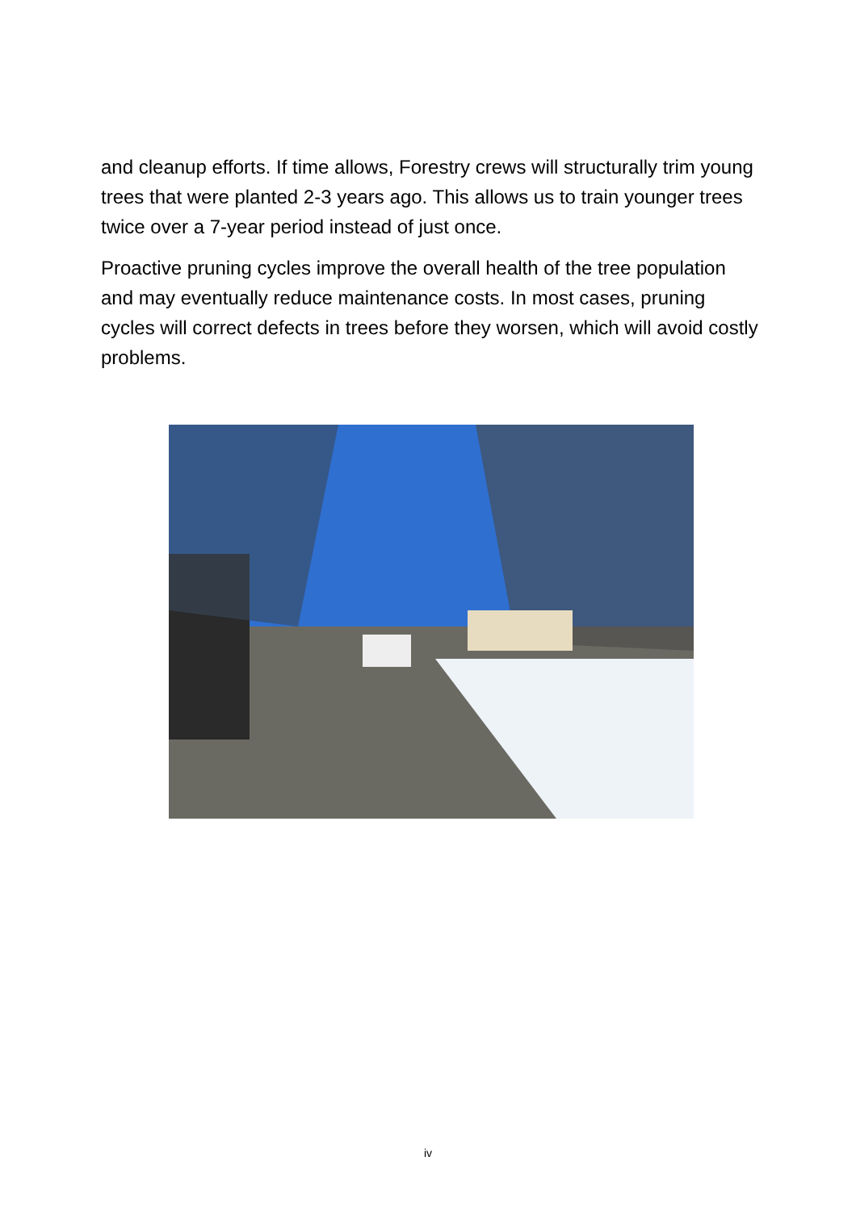and cleanup efforts. If time allows, Forestry crews will structurally trim young trees that were planted 2-3 years ago. This allows us to train younger trees twice over a 7-year period instead of just once.
Proactive pruning cycles improve the overall health of the tree population and may eventually reduce maintenance costs. In most cases, pruning cycles will correct defects in trees before they worsen, which will avoid costly problems.
iv